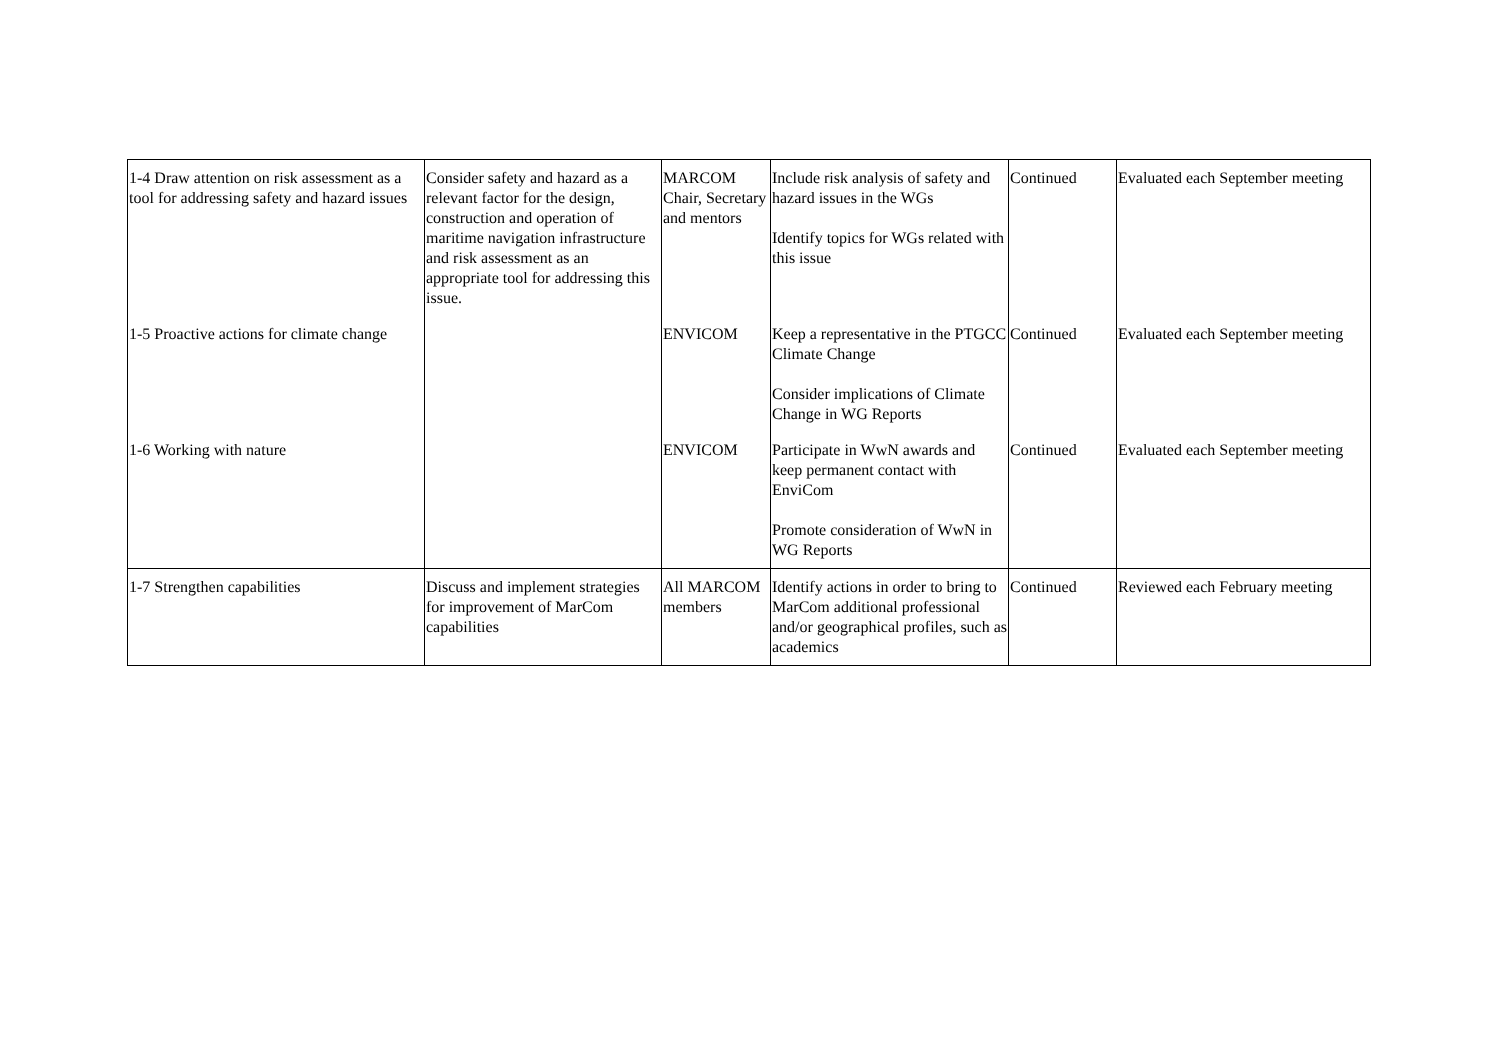| 1-4 Draw attention on risk assessment as a tool for addressing safety and hazard issues | Consider safety and hazard as a relevant factor for the design, construction and operation of maritime navigation infrastructure and risk assessment as an appropriate tool for addressing this issue. | MARCOM Chair, Secretary and mentors | Include risk analysis of safety and hazard issues in the WGs Identify topics for WGs related with this issue | Continued | Evaluated each September meeting |
| 1-5 Proactive actions for climate change | | ENVICOM | Keep a representative in the PTGCC Climate Change Consider implications of Climate Change in WG Reports | Continued | Evaluated each September meeting |
| 1-6 Working with nature | | ENVICOM | Participate in WwN awards and keep permanent contact with EnviCom Promote consideration of WwN in WG Reports | Continued | Evaluated each September meeting |
| 1-7 Strengthen capabilities | Discuss and implement strategies for improvement of MarCom capabilities | All MARCOM members | Identify actions in order to bring to MarCom additional professional and/or geographical profiles, such as academics | Continued | Reviewed each February meeting |